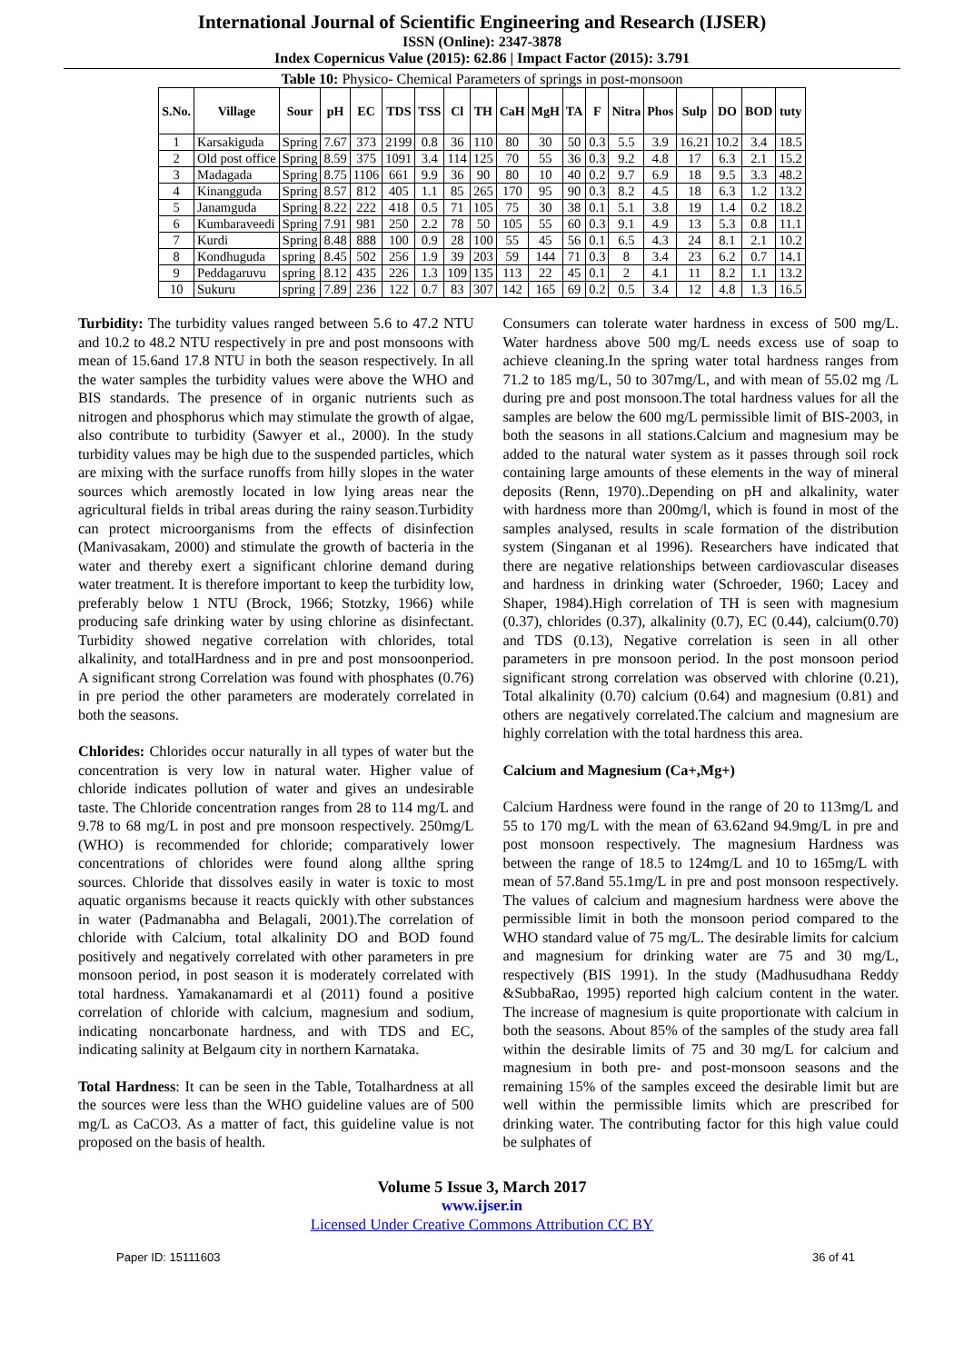International Journal of Scientific Engineering and Research (IJSER)
ISSN (Online): 2347-3878
Index Copernicus Value (2015): 62.86 | Impact Factor (2015): 3.791
Table 10: Physico- Chemical Parameters of springs in post-monsoon
| S.No. | Village | Sour | pH | EC | TDS | TSS | Cl | TH | CaH | MgH | TA | F | Nitra | Phos | Sulp | DO | BOD | tuty |
| --- | --- | --- | --- | --- | --- | --- | --- | --- | --- | --- | --- | --- | --- | --- | --- | --- | --- | --- |
| 1 | Karsakiguda | Spring | 7.67 | 373 | 2199 | 0.8 | 36 | 110 | 80 | 30 | 50 | 0.3 | 5.5 | 3.9 | 16.21 | 10.2 | 3.4 | 18.5 |
| 2 | Old post office | Spring | 8.59 | 375 | 1091 | 3.4 | 114 | 125 | 70 | 55 | 36 | 0.3 | 9.2 | 4.8 | 17 | 6.3 | 2.1 | 15.2 |
| 3 | Madagada | Spring | 8.75 | 1106 | 661 | 9.9 | 36 | 90 | 80 | 10 | 40 | 0.2 | 9.7 | 6.9 | 18 | 9.5 | 3.3 | 48.2 |
| 4 | Kinangguda | Spring | 8.57 | 812 | 405 | 1.1 | 85 | 265 | 170 | 95 | 90 | 0.3 | 8.2 | 4.5 | 18 | 6.3 | 1.2 | 13.2 |
| 5 | Janamguda | Spring | 8.22 | 222 | 418 | 0.5 | 71 | 105 | 75 | 30 | 38 | 0.1 | 5.1 | 3.8 | 19 | 1.4 | 0.2 | 18.2 |
| 6 | Kumbaraveedi | Spring | 7.91 | 981 | 250 | 2.2 | 78 | 50 | 105 | 55 | 60 | 0.3 | 9.1 | 4.9 | 13 | 5.3 | 0.8 | 11.1 |
| 7 | Kurdi | Spring | 8.48 | 888 | 100 | 0.9 | 28 | 100 | 55 | 45 | 56 | 0.1 | 6.5 | 4.3 | 24 | 8.1 | 2.1 | 10.2 |
| 8 | Kondhuguda | spring | 8.45 | 502 | 256 | 1.9 | 39 | 203 | 59 | 144 | 71 | 0.3 | 8 | 3.4 | 23 | 6.2 | 0.7 | 14.1 |
| 9 | Peddagaruvu | spring | 8.12 | 435 | 226 | 1.3 | 109 | 135 | 113 | 22 | 45 | 0.1 | 2 | 4.1 | 11 | 8.2 | 1.1 | 13.2 |
| 10 | Sukuru | spring | 7.89 | 236 | 122 | 0.7 | 83 | 307 | 142 | 165 | 69 | 0.2 | 0.5 | 3.4 | 12 | 4.8 | 1.3 | 16.5 |
Turbidity: The turbidity values ranged between 5.6 to 47.2 NTU and 10.2 to 48.2 NTU respectively in pre and post monsoons with mean of 15.6and 17.8 NTU in both the season respectively. In all the water samples the turbidity values were above the WHO and BIS standards. The presence of in organic nutrients such as nitrogen and phosphorus which may stimulate the growth of algae, also contribute to turbidity (Sawyer et al., 2000). In the study turbidity values may be high due to the suspended particles, which are mixing with the surface runoffs from hilly slopes in the water sources which aremostly located in low lying areas near the agricultural fields in tribal areas during the rainy season.Turbidity can protect microorganisms from the effects of disinfection (Manivasakam, 2000) and stimulate the growth of bacteria in the water and thereby exert a significant chlorine demand during water treatment. It is therefore important to keep the turbidity low, preferably below 1 NTU (Brock, 1966; Stotzky, 1966) while producing safe drinking water by using chlorine as disinfectant. Turbidity showed negative correlation with chlorides, total alkalinity, and totalHardness and in pre and post monsoonperiod. A significant strong Correlation was found with phosphates (0.76) in pre period the other parameters are moderately correlated in both the seasons.
Chlorides: Chlorides occur naturally in all types of water but the concentration is very low in natural water. Higher value of chloride indicates pollution of water and gives an undesirable taste. The Chloride concentration ranges from 28 to 114 mg/L and 9.78 to 68 mg/L in post and pre monsoon respectively. 250mg/L (WHO) is recommended for chloride; comparatively lower concentrations of chlorides were found along allthe spring sources. Chloride that dissolves easily in water is toxic to most aquatic organisms because it reacts quickly with other substances in water (Padmanabha and Belagali, 2001).The correlation of chloride with Calcium, total alkalinity DO and BOD found positively and negatively correlated with other parameters in pre monsoon period, in post season it is moderately correlated with total hardness. Yamakanamardi et al (2011) found a positive correlation of chloride with calcium, magnesium and sodium, indicating noncarbonate hardness, and with TDS and EC, indicating salinity at Belgaum city in northern Karnataka.
Total Hardness: It can be seen in the Table, Totalhardness at all the sources were less than the WHO guideline values are of 500 mg/L as CaCO3. As a matter of fact, this guideline value is not proposed on the basis of health.
Consumers can tolerate water hardness in excess of 500 mg/L. Water hardness above 500 mg/L needs excess use of soap to achieve cleaning.In the spring water total hardness ranges from 71.2 to 185 mg/L, 50 to 307mg/L, and with mean of 55.02 mg /L during pre and post monsoon.The total hardness values for all the samples are below the 600 mg/L permissible limit of BIS-2003, in both the seasons in all stations.Calcium and magnesium may be added to the natural water system as it passes through soil rock containing large amounts of these elements in the way of mineral deposits (Renn, 1970)..Depending on pH and alkalinity, water with hardness more than 200mg/l, which is found in most of the samples analysed, results in scale formation of the distribution system (Singanan et al 1996). Researchers have indicated that there are negative relationships between cardiovascular diseases and hardness in drinking water (Schroeder, 1960; Lacey and Shaper, 1984).High correlation of TH is seen with magnesium (0.37), chlorides (0.37), alkalinity (0.7), EC (0.44), calcium(0.70) and TDS (0.13), Negative correlation is seen in all other parameters in pre monsoon period. In the post monsoon period significant strong correlation was observed with chlorine (0.21), Total alkalinity (0.70) calcium (0.64) and magnesium (0.81) and others are negatively correlated.The calcium and magnesium are highly correlation with the total hardness this area.
Calcium and Magnesium (Ca+,Mg+)
Calcium Hardness were found in the range of 20 to 113mg/L and 55 to 170 mg/L with the mean of 63.62and 94.9mg/L in pre and post monsoon respectively. The magnesium Hardness was between the range of 18.5 to 124mg/L and 10 to 165mg/L with mean of 57.8and 55.1mg/L in pre and post monsoon respectively. The values of calcium and magnesium hardness were above the permissible limit in both the monsoon period compared to the WHO standard value of 75 mg/L. The desirable limits for calcium and magnesium for drinking water are 75 and 30 mg/L, respectively (BIS 1991). In the study (Madhusudhana Reddy &SubbaRao, 1995) reported high calcium content in the water. The increase of magnesium is quite proportionate with calcium in both the seasons. About 85% of the samples of the study area fall within the desirable limits of 75 and 30 mg/L for calcium and magnesium in both pre- and post-monsoon seasons and the remaining 15% of the samples exceed the desirable limit but are well within the permissible limits which are prescribed for drinking water. The contributing factor for this high value could be sulphates of
Volume 5 Issue 3, March 2017
www.ijser.in
Licensed Under Creative Commons Attribution CC BY
Paper ID: 15111603 36 of 41